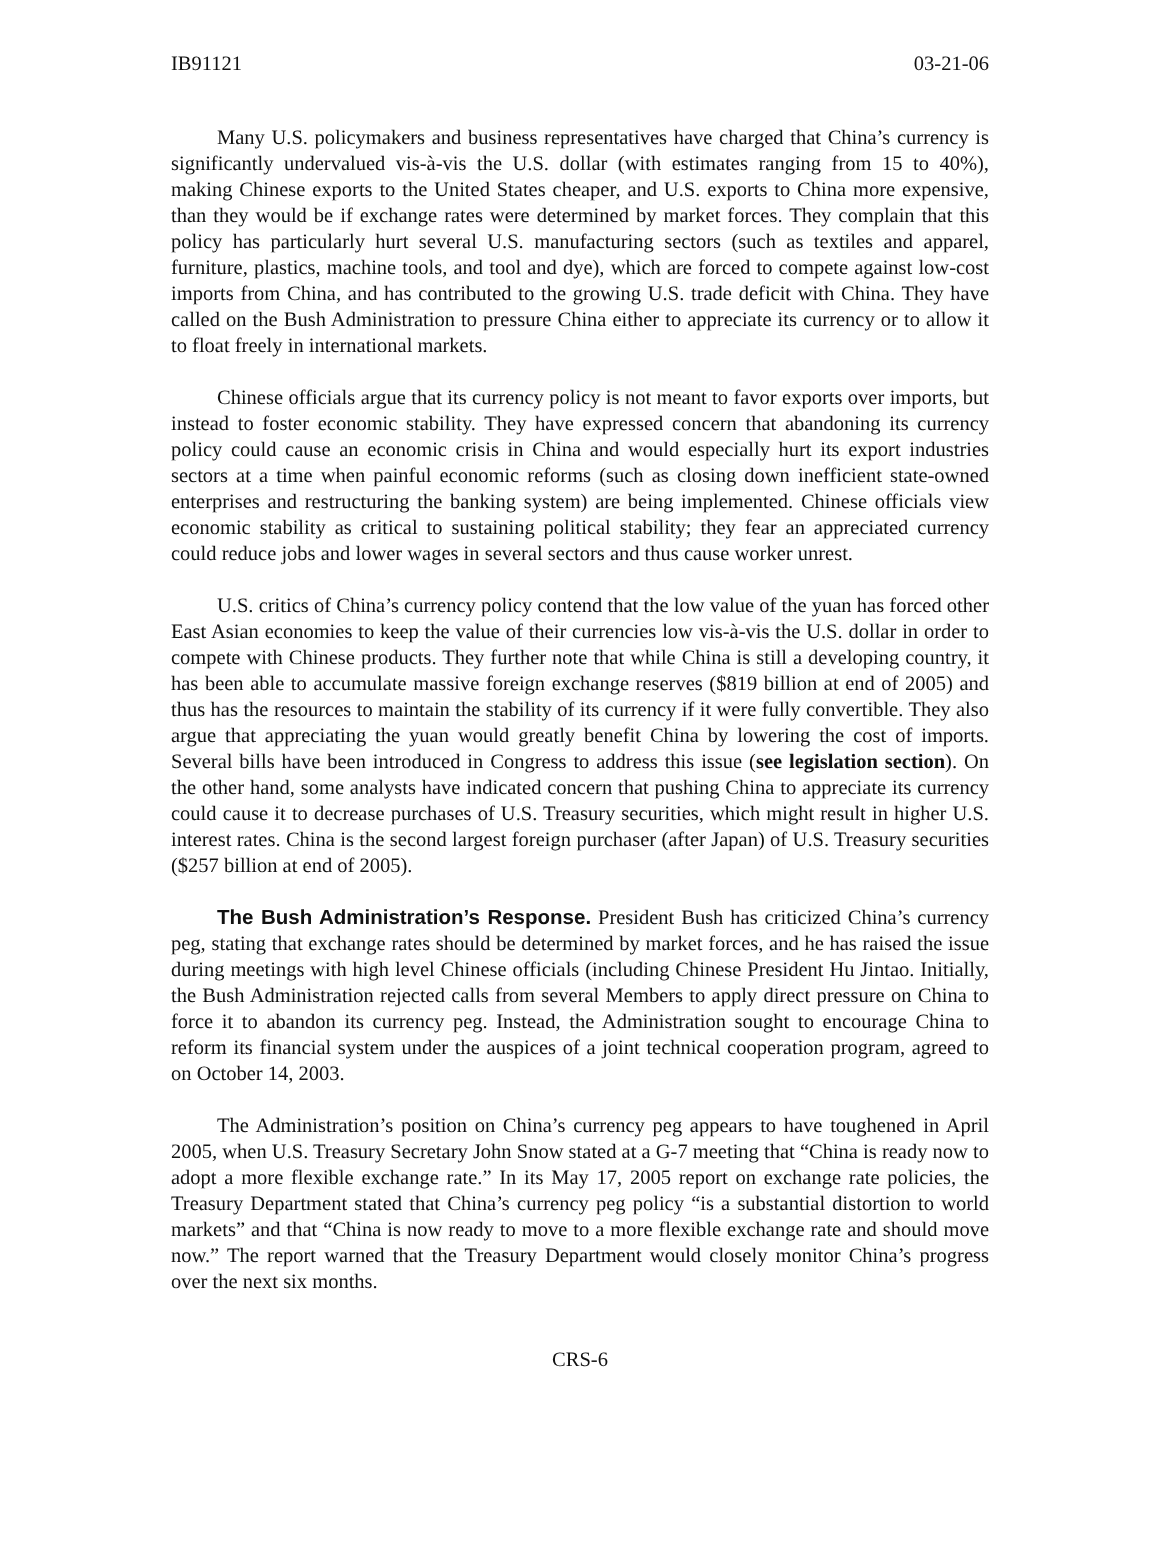IB91121 03-21-06
Many U.S. policymakers and business representatives have charged that China’s currency is significantly undervalued vis-à-vis the U.S. dollar (with estimates ranging from 15 to 40%), making Chinese exports to the United States cheaper, and U.S. exports to China more expensive, than they would be if exchange rates were determined by market forces. They complain that this policy has particularly hurt several U.S. manufacturing sectors (such as textiles and apparel, furniture, plastics, machine tools, and tool and dye), which are forced to compete against low-cost imports from China, and has contributed to the growing U.S. trade deficit with China. They have called on the Bush Administration to pressure China either to appreciate its currency or to allow it to float freely in international markets.
Chinese officials argue that its currency policy is not meant to favor exports over imports, but instead to foster economic stability. They have expressed concern that abandoning its currency policy could cause an economic crisis in China and would especially hurt its export industries sectors at a time when painful economic reforms (such as closing down inefficient state-owned enterprises and restructuring the banking system) are being implemented. Chinese officials view economic stability as critical to sustaining political stability; they fear an appreciated currency could reduce jobs and lower wages in several sectors and thus cause worker unrest.
U.S. critics of China’s currency policy contend that the low value of the yuan has forced other East Asian economies to keep the value of their currencies low vis-à-vis the U.S. dollar in order to compete with Chinese products. They further note that while China is still a developing country, it has been able to accumulate massive foreign exchange reserves ($819 billion at end of 2005) and thus has the resources to maintain the stability of its currency if it were fully convertible. They also argue that appreciating the yuan would greatly benefit China by lowering the cost of imports. Several bills have been introduced in Congress to address this issue (see legislation section). On the other hand, some analysts have indicated concern that pushing China to appreciate its currency could cause it to decrease purchases of U.S. Treasury securities, which might result in higher U.S. interest rates. China is the second largest foreign purchaser (after Japan) of U.S. Treasury securities ($257 billion at end of 2005).
The Bush Administration’s Response. President Bush has criticized China’s currency peg, stating that exchange rates should be determined by market forces, and he has raised the issue during meetings with high level Chinese officials (including Chinese President Hu Jintao. Initially, the Bush Administration rejected calls from several Members to apply direct pressure on China to force it to abandon its currency peg. Instead, the Administration sought to encourage China to reform its financial system under the auspices of a joint technical cooperation program, agreed to on October 14, 2003.
The Administration’s position on China’s currency peg appears to have toughened in April 2005, when U.S. Treasury Secretary John Snow stated at a G-7 meeting that “China is ready now to adopt a more flexible exchange rate.” In its May 17, 2005 report on exchange rate policies, the Treasury Department stated that China’s currency peg policy “is a substantial distortion to world markets” and that “China is now ready to move to a more flexible exchange rate and should move now.” The report warned that the Treasury Department would closely monitor China’s progress over the next six months.
CRS-6